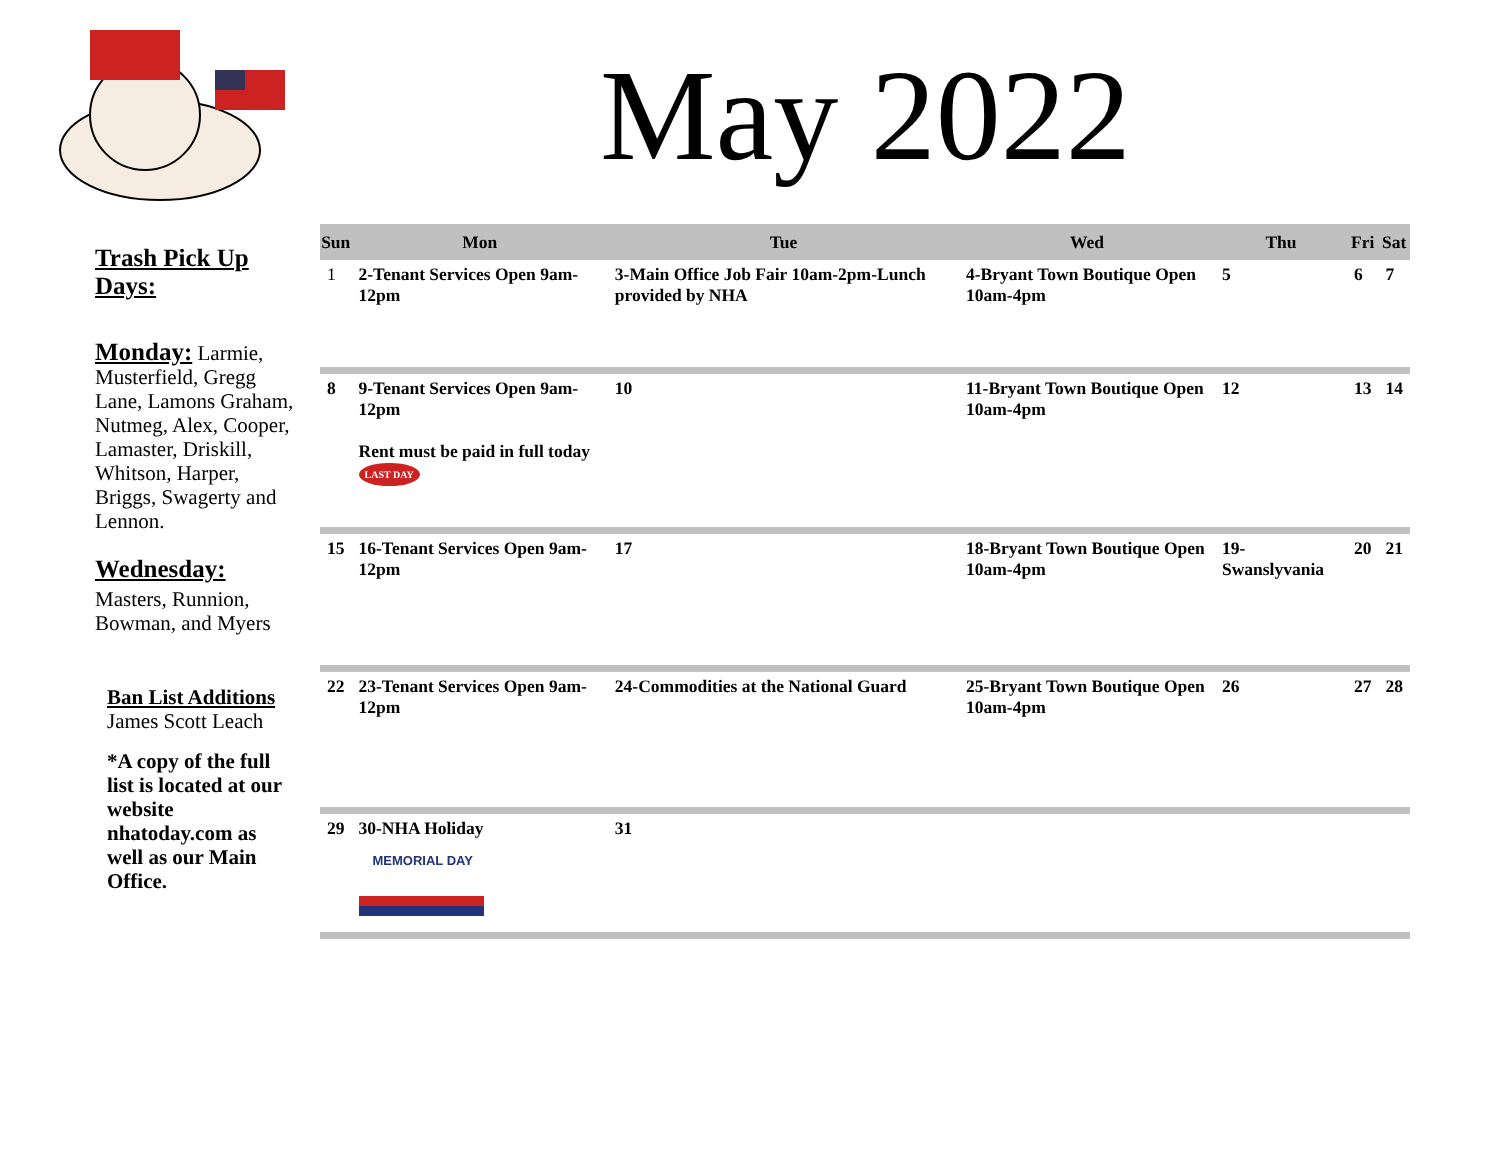May 2022
Trash Pick Up Days:
Monday: Larmie, Musterfield, Gregg Lane, Lamons Graham, Nutmeg, Alex, Cooper, Lamaster, Driskill, Whitson, Harper, Briggs, Swagerty and Lennon.
Wednesday:
Masters, Runnion, Bowman, and Myers
Ban List Additions
James Scott Leach
*A copy of the full list is located at our website nhatoday.com as well as our Main Office.
| Sun | Mon | Tue | Wed | Thu | Fri | Sat |
| --- | --- | --- | --- | --- | --- | --- |
| 1 | 2-Tenant Services Open 9am-12pm | 3-Main Office Job Fair 10am-2pm-Lunch provided by NHA | 4-Bryant Town Boutique Open 10am-4pm | 5 | 6 | 7 |
| 8 | 9-Tenant Services Open 9am-12pm Rent must be paid in full today LAST DAY | 10 | 11-Bryant Town Boutique Open 10am-4pm | 12 | 13 | 14 |
| 15 | 16-Tenant Services Open 9am-12pm | 17 | 18-Bryant Town Boutique Open 10am-4pm | 19-Swanslyvania | 20 | 21 |
| 22 | 23-Tenant Services Open 9am-12pm | 24-Commodities at the National Guard | 25-Bryant Town Boutique Open 10am-4pm | 26 | 27 | 28 |
| 29 | 30-NHA Holiday MEMORIAL DAY | 31 | | | | |